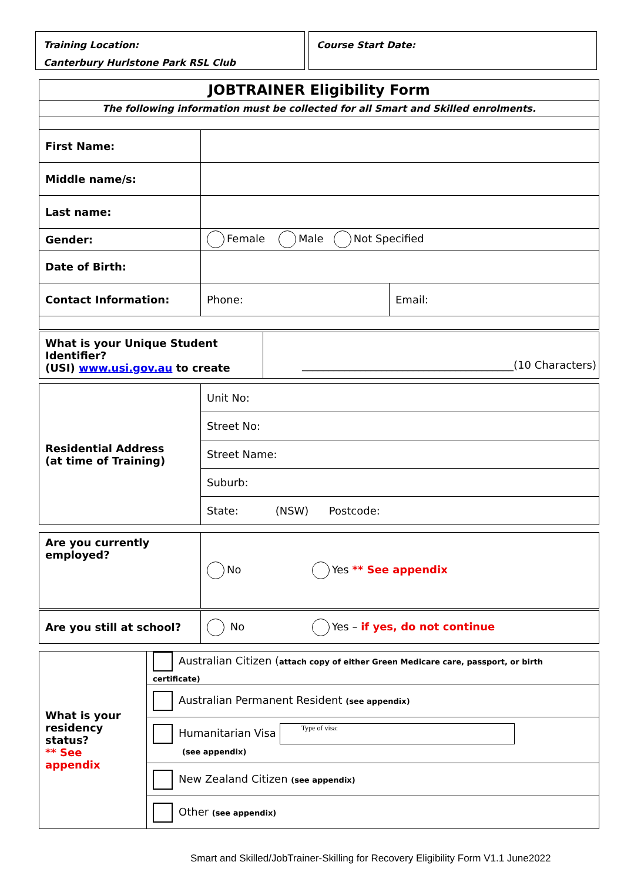Training Location:
Canterbury Hurlstone Park RSL Club
Course Start Date:
| JOBTRAINER Eligibility Form | | |
| The following information must be collected for all Smart and Skilled enrolments. | | |
| First Name: | | |
| Middle name/s: | | |
| Last name: | | |
| Gender: | Female Male Not Specified | |
| Date of Birth: | | |
| Contact Information: | Phone: | Email: |
| What is your Unique Student Identifier? (USI) www.usi.gov.au to create | ________________________________________(10 Characters) |
| Residential Address (at time of Training) | Unit No: |
| | Street No: |
| | Street Name: |
| | Suburb: |
| | State: (NSW) Postcode: |
| Are you currently employed? | No Yes ** See appendix |
| Are you still at school? | No Yes – if yes, do not continue |
| What is your residency status? ** See appendix | Australian Citizen ( attach copy of either Green Medicare care, passport, or birth certificate) |
| | Australian Permanent Resident (see appendix) |
| | Humanitarian Visa Type of visa: (see appendix) |
| | New Zealand Citizen (see appendix) |
| | Other (see appendix) |
Smart and Skilled/JobTrainer-Skilling for Recovery Eligibility Form V1.1 June2022